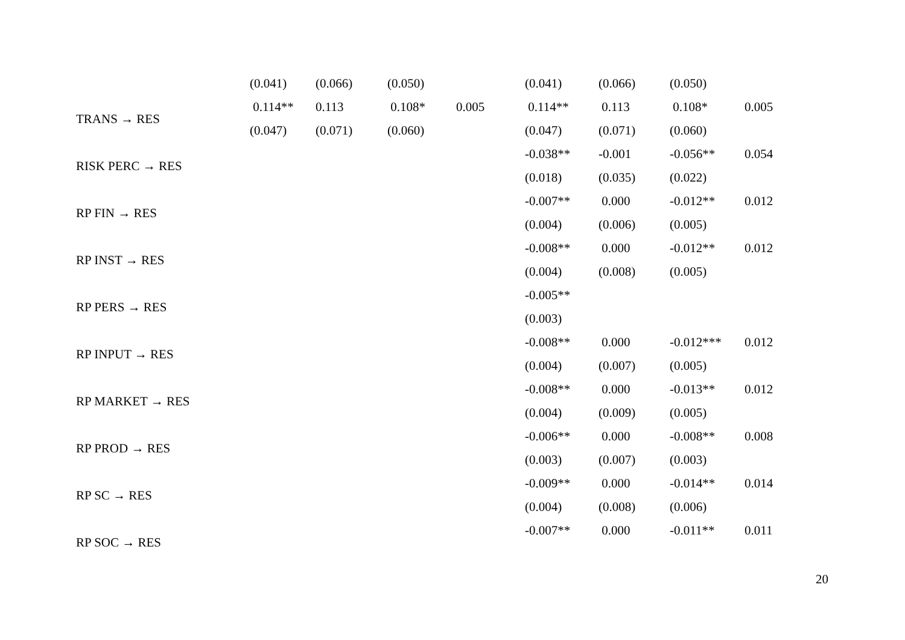| | (0.041) | (0.066) | (0.050) | | (0.041) | (0.066) | (0.050) | |
| TRANS → RES | 0.114** | 0.113 | 0.108* | 0.005 | 0.114** | 0.113 | 0.108* | 0.005 |
| | (0.047) | (0.071) | (0.060) | | (0.047) | (0.071) | (0.060) | |
| RISK PERC → RES | | | | | -0.038** | -0.001 | -0.056** | 0.054 |
| | | | | | (0.018) | (0.035) | (0.022) | |
| RP FIN → RES | | | | | -0.007** | 0.000 | -0.012** | 0.012 |
| | | | | | (0.004) | (0.006) | (0.005) | |
| RP INST → RES | | | | | -0.008** | 0.000 | -0.012** | 0.012 |
| | | | | | (0.004) | (0.008) | (0.005) | |
| RP PERS → RES | | | | | -0.005** | | | |
| | | | | | (0.003) | | | |
| RP INPUT → RES | | | | | -0.008** | 0.000 | -0.012*** | 0.012 |
| | | | | | (0.004) | (0.007) | (0.005) | |
| RP MARKET → RES | | | | | -0.008** | 0.000 | -0.013** | 0.012 |
| | | | | | (0.004) | (0.009) | (0.005) | |
| RP PROD → RES | | | | | -0.006** | 0.000 | -0.008** | 0.008 |
| | | | | | (0.003) | (0.007) | (0.003) | |
| RP SC → RES | | | | | -0.009** | 0.000 | -0.014** | 0.014 |
| | | | | | (0.004) | (0.008) | (0.006) | |
| RP SOC → RES | | | | | -0.007** | 0.000 | -0.011** | 0.011 |
20